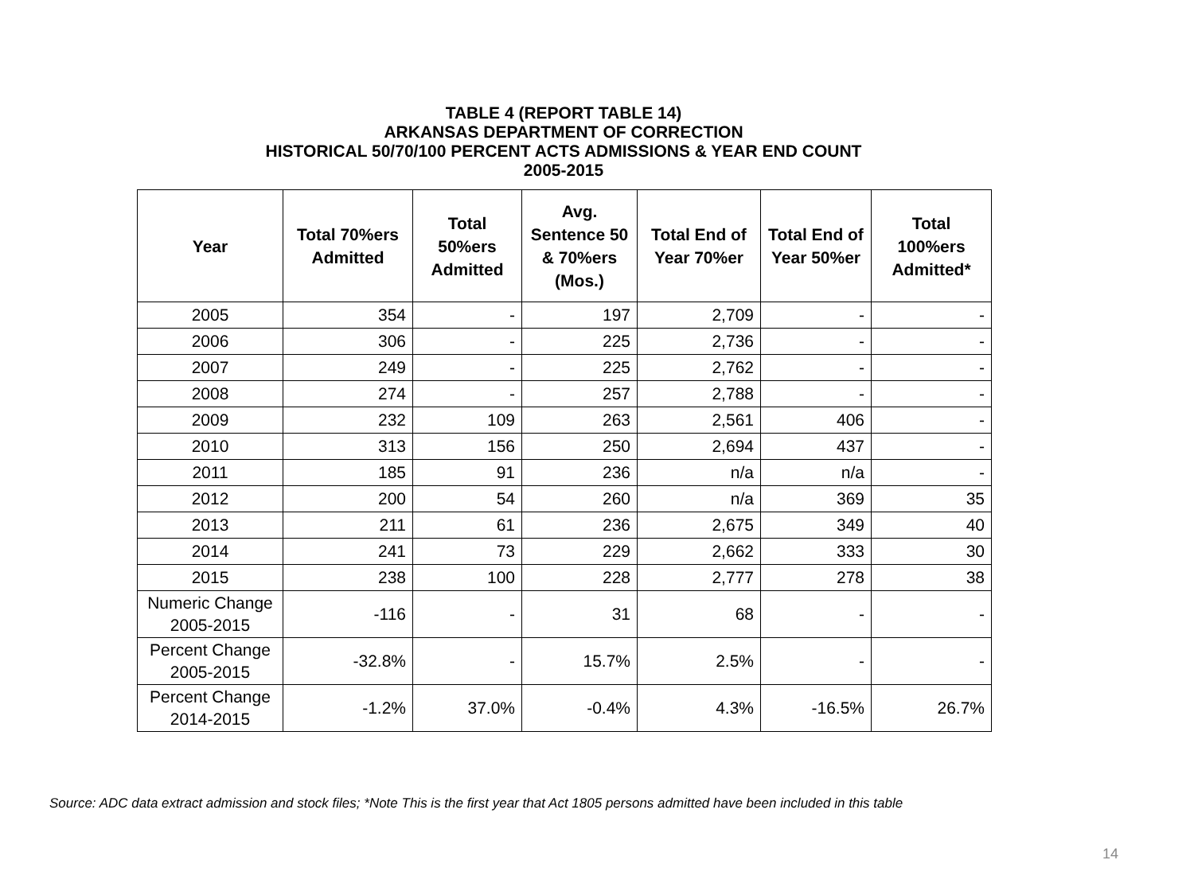TABLE 4 (REPORT TABLE 14)
ARKANSAS DEPARTMENT OF CORRECTION
HISTORICAL 50/70/100 PERCENT ACTS ADMISSIONS & YEAR END COUNT
2005-2015
| Year | Total 70%ers Admitted | Total 50%ers Admitted | Avg. Sentence 50 & 70%ers (Mos.) | Total End of Year 70%er | Total End of Year 50%er | Total 100%ers Admitted* |
| --- | --- | --- | --- | --- | --- | --- |
| 2005 | 354 | - | 197 | 2,709 | - | - |
| 2006 | 306 | - | 225 | 2,736 | - | - |
| 2007 | 249 | - | 225 | 2,762 | - | - |
| 2008 | 274 | - | 257 | 2,788 | - | - |
| 2009 | 232 | 109 | 263 | 2,561 | 406 | - |
| 2010 | 313 | 156 | 250 | 2,694 | 437 | - |
| 2011 | 185 | 91 | 236 | n/a | n/a | - |
| 2012 | 200 | 54 | 260 | n/a | 369 | 35 |
| 2013 | 211 | 61 | 236 | 2,675 | 349 | 40 |
| 2014 | 241 | 73 | 229 | 2,662 | 333 | 30 |
| 2015 | 238 | 100 | 228 | 2,777 | 278 | 38 |
| Numeric Change 2005-2015 | -116 | - | 31 | 68 | - | - |
| Percent Change 2005-2015 | -32.8% | - | 15.7% | 2.5% | - | - |
| Percent Change 2014-2015 | -1.2% | 37.0% | -0.4% | 4.3% | -16.5% | 26.7% |
Source: ADC data extract admission and stock files; *Note This is the first year that Act 1805 persons admitted have been included in this table
14